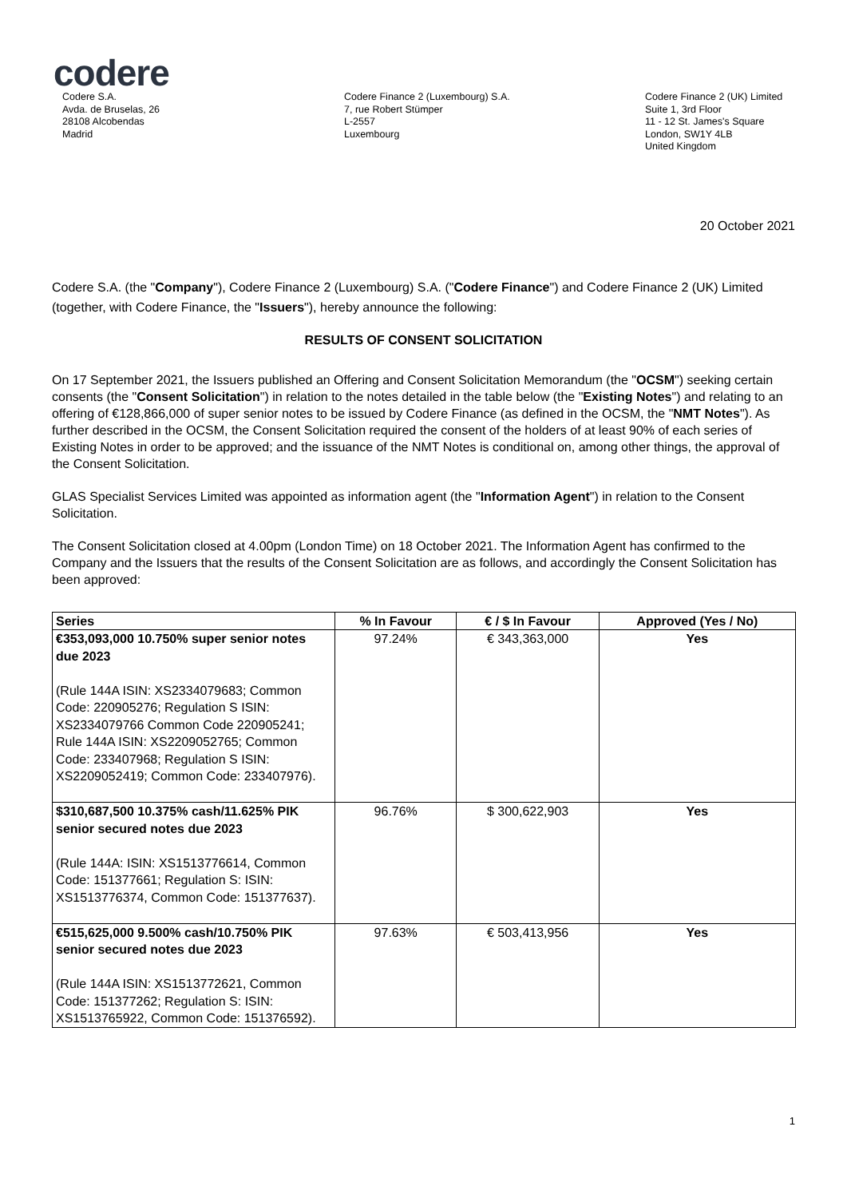codere
Codere S.A.
Avda. de Bruselas, 26
28108 Alcobendas
Madrid
Codere Finance 2 (Luxembourg) S.A.
7, rue Robert Stümper
L-2557
Luxembourg
Codere Finance 2 (UK) Limited
Suite 1, 3rd Floor
11 - 12 St. James's Square
London, SW1Y 4LB
United Kingdom
20 October 2021
Codere S.A. (the "Company"), Codere Finance 2 (Luxembourg) S.A. ("Codere Finance") and Codere Finance 2 (UK) Limited (together, with Codere Finance, the "Issuers"), hereby announce the following:
RESULTS OF CONSENT SOLICITATION
On 17 September 2021, the Issuers published an Offering and Consent Solicitation Memorandum (the "OCSM") seeking certain consents (the "Consent Solicitation") in relation to the notes detailed in the table below (the "Existing Notes") and relating to an offering of €128,866,000 of super senior notes to be issued by Codere Finance (as defined in the OCSM, the "NMT Notes"). As further described in the OCSM, the Consent Solicitation required the consent of the holders of at least 90% of each series of Existing Notes in order to be approved; and the issuance of the NMT Notes is conditional on, among other things, the approval of the Consent Solicitation.
GLAS Specialist Services Limited was appointed as information agent (the "Information Agent") in relation to the Consent Solicitation.
The Consent Solicitation closed at 4.00pm (London Time) on 18 October 2021. The Information Agent has confirmed to the Company and the Issuers that the results of the Consent Solicitation are as follows, and accordingly the Consent Solicitation has been approved:
| Series | % In Favour | € / $ In Favour | Approved (Yes / No) |
| --- | --- | --- | --- |
| €353,093,000 10.750% super senior notes due 2023 (Rule 144A ISIN: XS2334079683; Common Code: 220905276; Regulation S ISIN: XS2334079766 Common Code 220905241; Rule 144A ISIN: XS2209052765; Common Code: 233407968; Regulation S ISIN: XS2209052419; Common Code: 233407976). | 97.24% | € 343,363,000 | Yes |
| $310,687,500 10.375% cash/11.625% PIK senior secured notes due 2023 (Rule 144A: ISIN: XS1513776614, Common Code: 151377661; Regulation S: ISIN: XS1513776374, Common Code: 151377637). | 96.76% | $ 300,622,903 | Yes |
| €515,625,000 9.500% cash/10.750% PIK senior secured notes due 2023 (Rule 144A ISIN: XS1513772621, Common Code: 151377262; Regulation S: ISIN: XS1513765922, Common Code: 151376592). | 97.63% | € 503,413,956 | Yes |
1